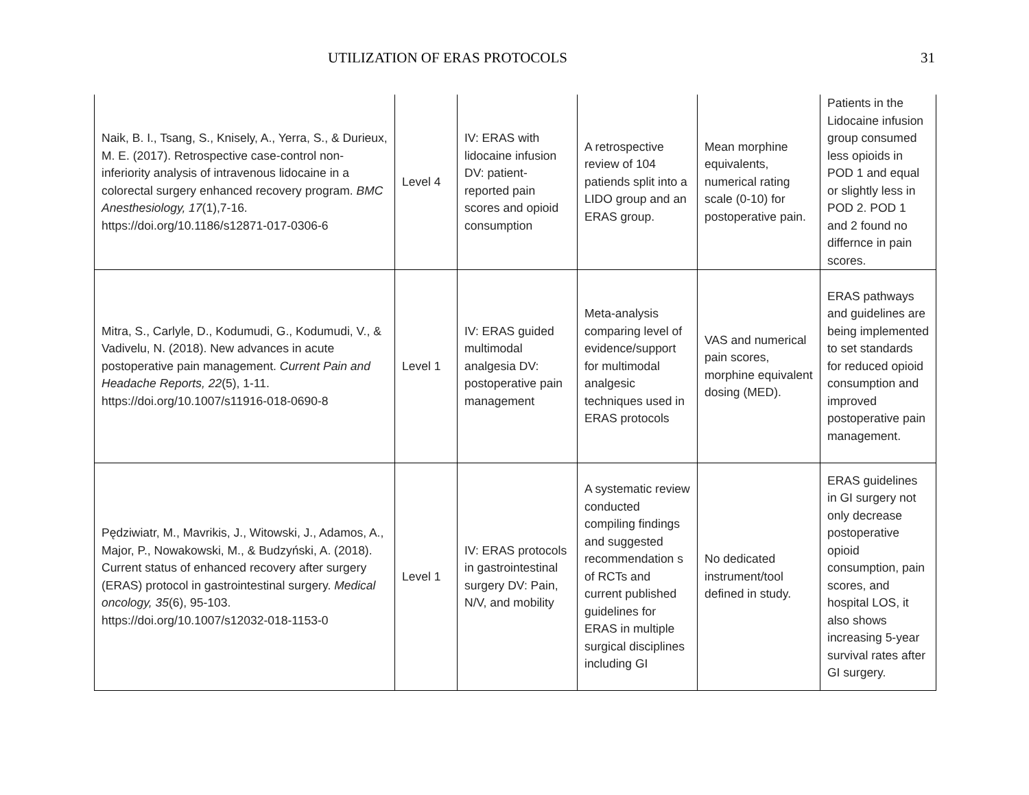UTILIZATION OF ERAS PROTOCOLS 31
| Naik, B. I., Tsang, S., Knisely, A., Yerra, S., & Durieux, M. E. (2017). Retrospective case-control non-inferiority analysis of intravenous lidocaine in a colorectal surgery enhanced recovery program. BMC Anesthesiology, 17 (1),7-16. https://doi.org/10.1186/s12871-017-0306-6 | Level 4 | IV: ERAS with lidocaine infusion DV: patient-reported pain scores and opioid consumption | A retrospective review of 104 patiends split into a LIDO group and an ERAS group. | Mean morphine equivalents, numerical rating scale (0-10) for postoperative pain. | Patients in the Lidocaine infusion group consumed less opioids in POD 1 and equal or slightly less in POD 2. POD 1 and 2 found no differnce in pain scores. |
| Mitra, S., Carlyle, D., Kodumudi, G., Kodumudi, V., & Vadivelu, N. (2018). New advances in acute postoperative pain management. Current Pain and Headache Reports, 22 (5), 1-11. https://doi.org/10.1007/s11916-018-0690-8 | Level 1 | IV: ERAS guided multimodal analgesia DV: postoperative pain management | Meta-analysis comparing level of evidence/support for multimodal analgesic techniques used in ERAS protocols | VAS and numerical pain scores, morphine equivalent dosing (MED). | ERAS pathways and guidelines are being implemented to set standards for reduced opioid consumption and improved postoperative pain management. |
| Pędziwiatr, M., Mavrikis, J., Witowski, J., Adamos, A., Major, P., Nowakowski, M., & Budzyński, A. (2018). Current status of enhanced recovery after surgery (ERAS) protocol in gastrointestinal surgery. Medical oncology, 35 (6), 95-103. https://doi.org/10.1007/s12032-018-1153-0 | Level 1 | IV: ERAS protocols in gastrointestinal surgery DV: Pain, N/V, and mobility | A systematic review conducted compiling findings and suggested recommendation s of RCTs and current published guidelines for ERAS in multiple surgical disciplines including GI | No dedicated instrument/tool defined in study. | ERAS guidelines in GI surgery not only decrease postoperative opioid consumption, pain scores, and hospital LOS, it also shows increasing 5-year survival rates after GI surgery. |